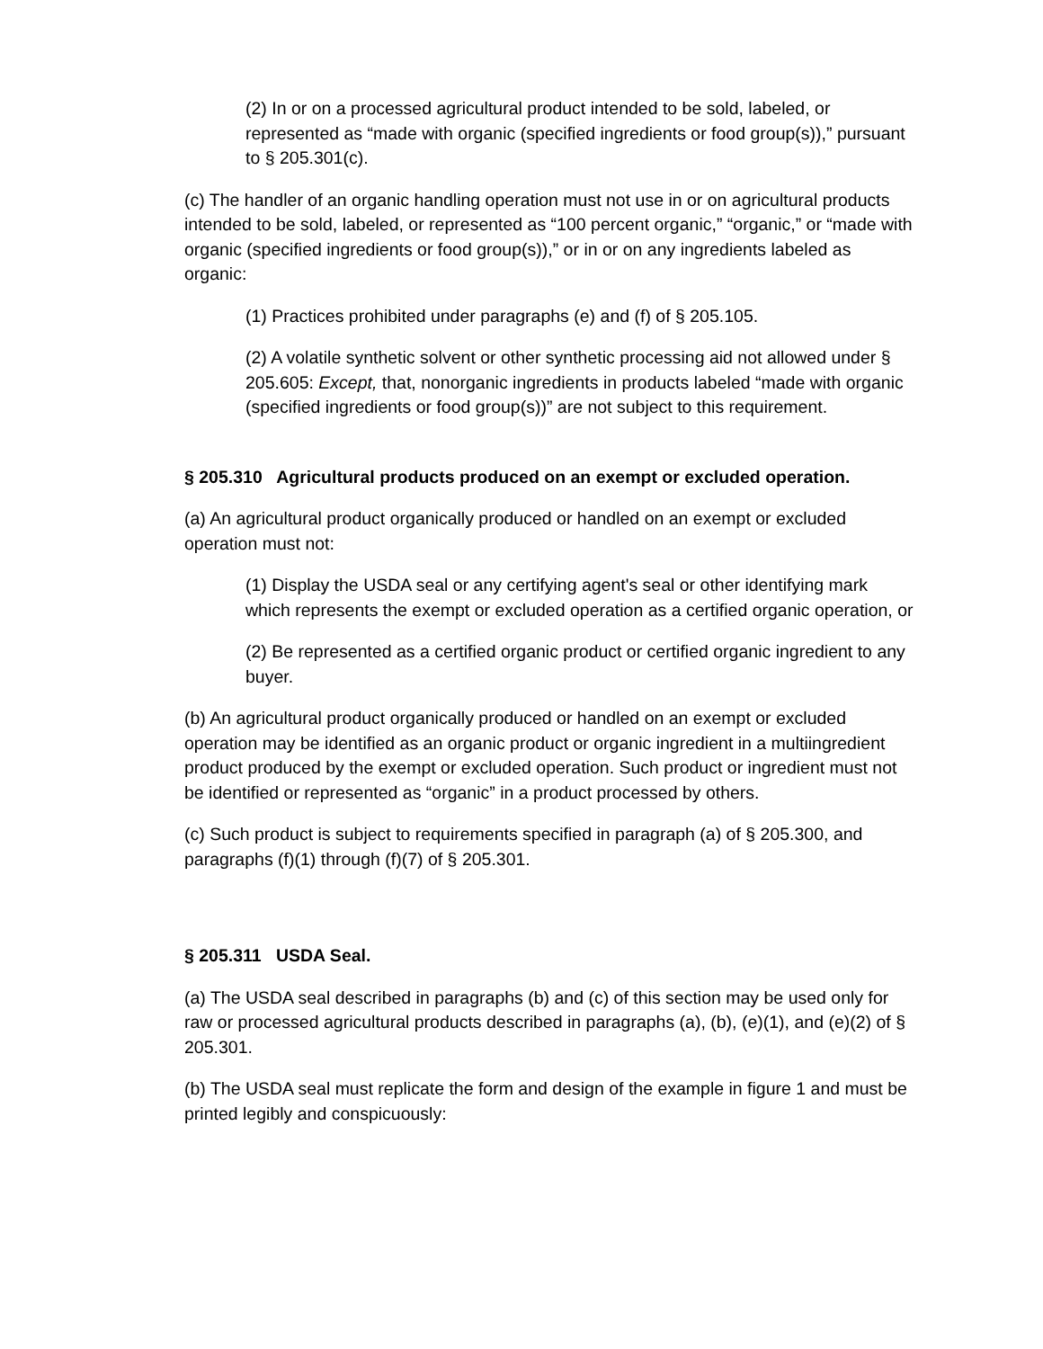(2) In or on a processed agricultural product intended to be sold, labeled, or represented as “made with organic (specified ingredients or food group(s)),” pursuant to § 205.301(c).
(c) The handler of an organic handling operation must not use in or on agricultural products intended to be sold, labeled, or represented as “100 percent organic,” “organic,” or “made with organic (specified ingredients or food group(s)),” or in or on any ingredients labeled as organic:
(1) Practices prohibited under paragraphs (e) and (f) of § 205.105.
(2) A volatile synthetic solvent or other synthetic processing aid not allowed under § 205.605: Except, that, nonorganic ingredients in products labeled “made with organic (specified ingredients or food group(s))” are not subject to this requirement.
§ 205.310 Agricultural products produced on an exempt or excluded operation.
(a) An agricultural product organically produced or handled on an exempt or excluded operation must not:
(1) Display the USDA seal or any certifying agent's seal or other identifying mark which represents the exempt or excluded operation as a certified organic operation, or
(2) Be represented as a certified organic product or certified organic ingredient to any buyer.
(b) An agricultural product organically produced or handled on an exempt or excluded operation may be identified as an organic product or organic ingredient in a multiingredient product produced by the exempt or excluded operation. Such product or ingredient must not be identified or represented as “organic” in a product processed by others.
(c) Such product is subject to requirements specified in paragraph (a) of § 205.300, and paragraphs (f)(1) through (f)(7) of § 205.301.
§ 205.311 USDA Seal.
(a) The USDA seal described in paragraphs (b) and (c) of this section may be used only for raw or processed agricultural products described in paragraphs (a), (b), (e)(1), and (e)(2) of § 205.301.
(b) The USDA seal must replicate the form and design of the example in figure 1 and must be printed legibly and conspicuously: